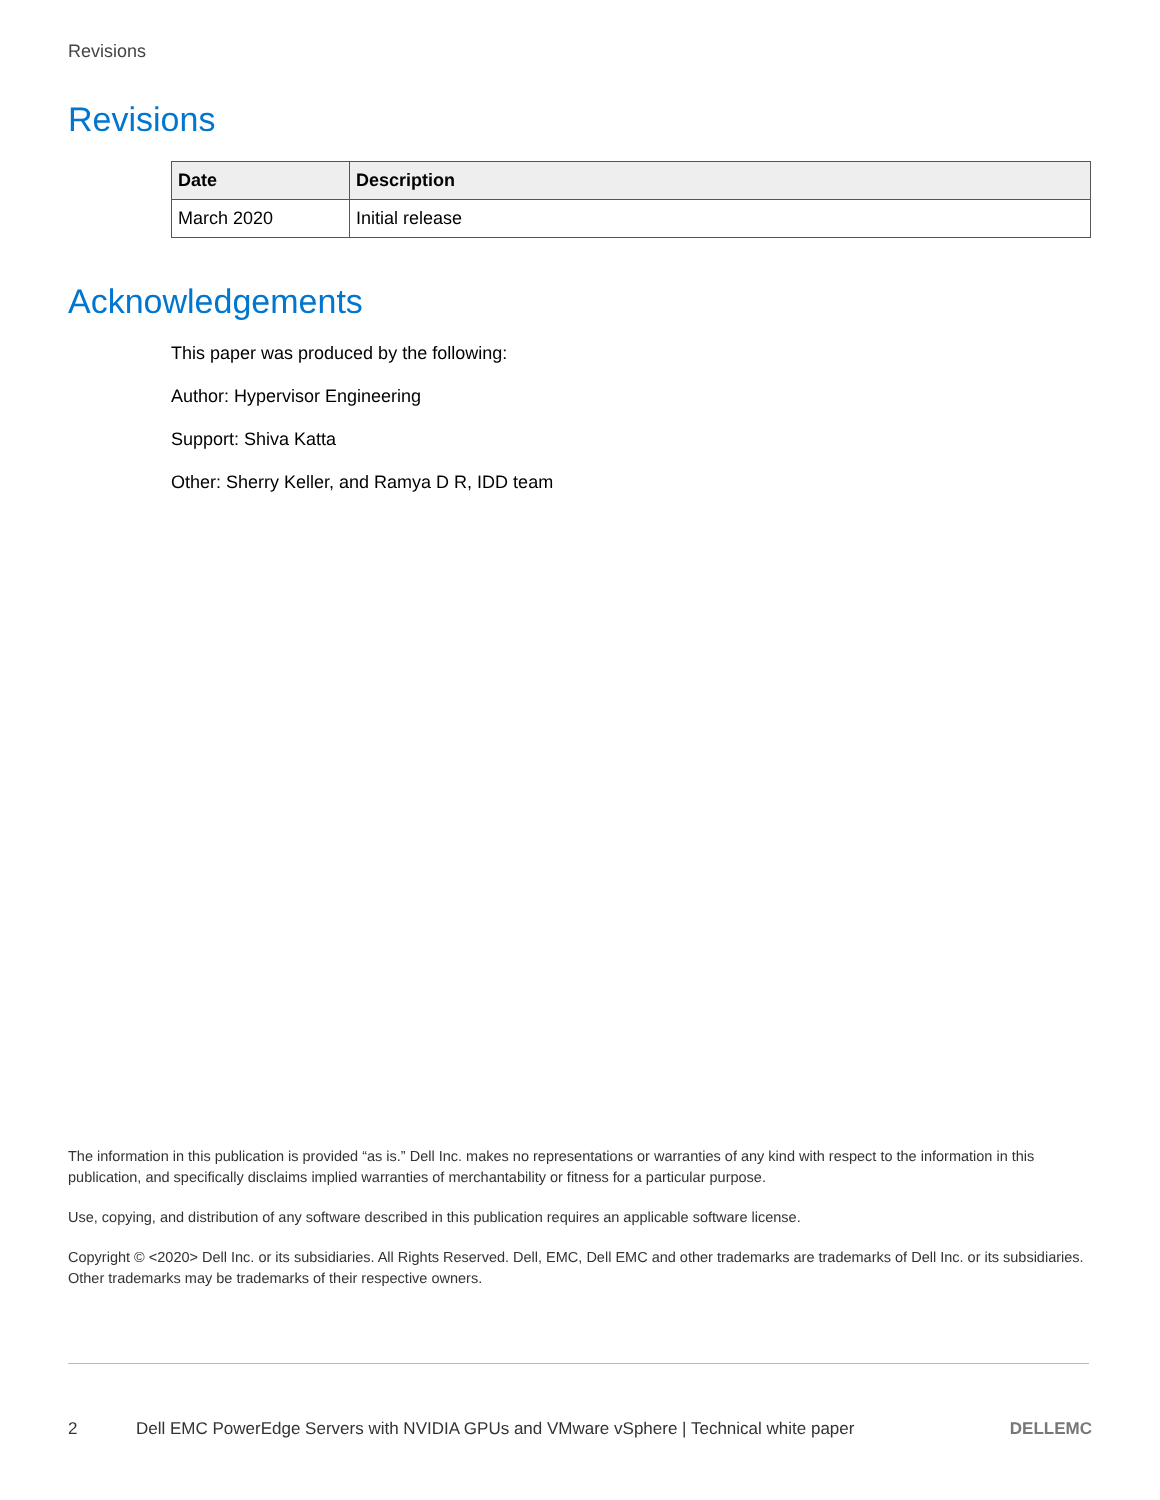Revisions
Revisions
| Date | Description |
| --- | --- |
| March 2020 | Initial release |
Acknowledgements
This paper was produced by the following:
Author: Hypervisor Engineering
Support: Shiva Katta
Other: Sherry Keller, and Ramya D R, IDD team
The information in this publication is provided “as is.” Dell Inc. makes no representations or warranties of any kind with respect to the information in this publication, and specifically disclaims implied warranties of merchantability or fitness for a particular purpose.
Use, copying, and distribution of any software described in this publication requires an applicable software license.
Copyright © <2020> Dell Inc. or its subsidiaries. All Rights Reserved. Dell, EMC, Dell EMC and other trademarks are trademarks of Dell Inc. or its subsidiaries. Other trademarks may be trademarks of their respective owners.
2 Dell EMC PowerEdge Servers with NVIDIA GPUs and VMware vSphere | Technical white paper DELLEMC